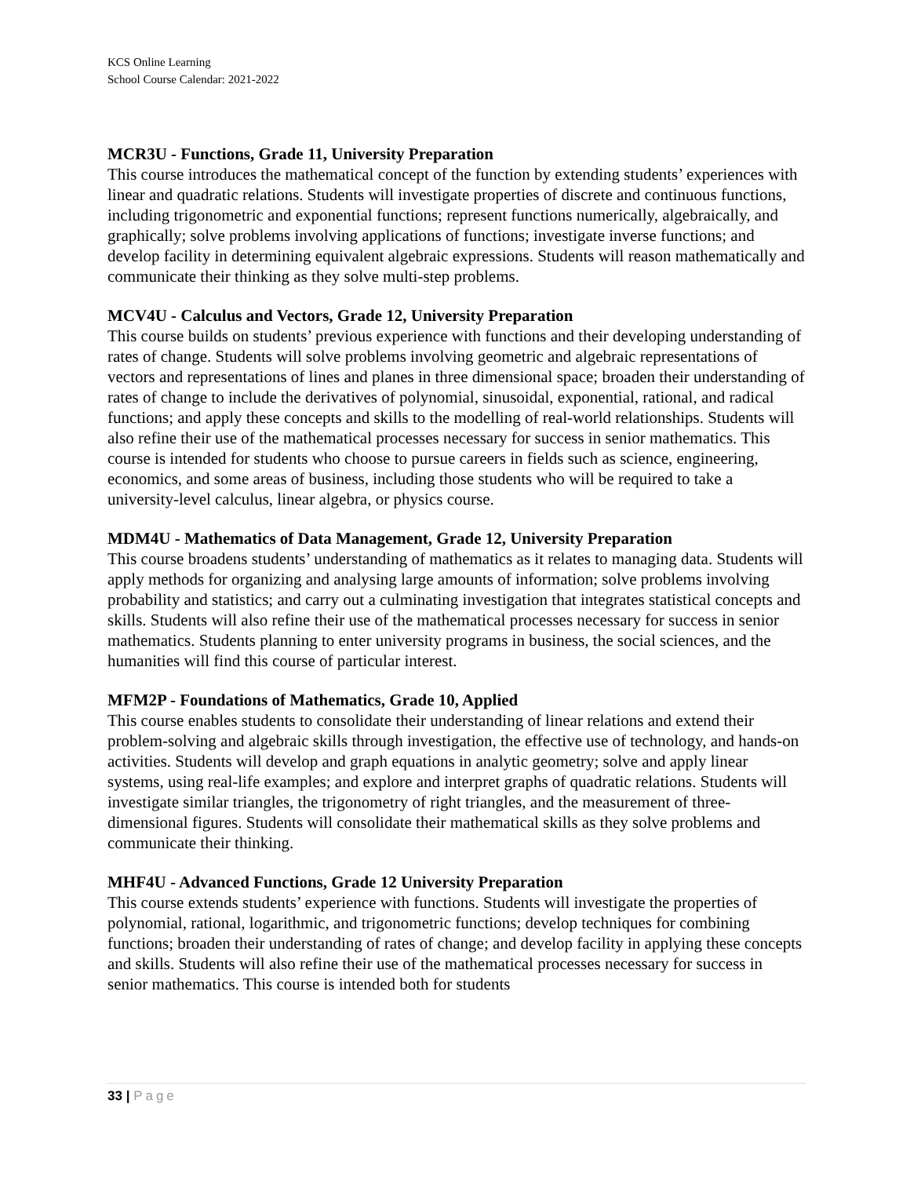KCS Online Learning
School Course Calendar: 2021-2022
MCR3U - Functions, Grade 11, University Preparation
This course introduces the mathematical concept of the function by extending students’ experiences with linear and quadratic relations. Students will investigate properties of discrete and continuous functions, including trigonometric and exponential functions; represent functions numerically, algebraically, and graphically; solve problems involving applications of functions; investigate inverse functions; and develop facility in determining equivalent algebraic expressions. Students will reason mathematically and communicate their thinking as they solve multi-step problems.
MCV4U - Calculus and Vectors, Grade 12, University Preparation
This course builds on students’ previous experience with functions and their developing understanding of rates of change. Students will solve problems involving geometric and algebraic representations of vectors and representations of lines and planes in three dimensional space; broaden their understanding of rates of change to include the derivatives of polynomial, sinusoidal, exponential, rational, and radical functions; and apply these concepts and skills to the modelling of real-world relationships. Students will also refine their use of the mathematical processes necessary for success in senior mathematics. This course is intended for students who choose to pursue careers in fields such as science, engineering, economics, and some areas of business, including those students who will be required to take a university-level calculus, linear algebra, or physics course.
MDM4U - Mathematics of Data Management, Grade 12, University Preparation
This course broadens students’ understanding of mathematics as it relates to managing data. Students will apply methods for organizing and analysing large amounts of information; solve problems involving probability and statistics; and carry out a culminating investigation that integrates statistical concepts and skills. Students will also refine their use of the mathematical processes necessary for success in senior mathematics. Students planning to enter university programs in business, the social sciences, and the humanities will find this course of particular interest.
MFM2P - Foundations of Mathematics, Grade 10, Applied
This course enables students to consolidate their understanding of linear relations and extend their problem-solving and algebraic skills through investigation, the effective use of technology, and hands-on activities. Students will develop and graph equations in analytic geometry; solve and apply linear systems, using real-life examples; and explore and interpret graphs of quadratic relations. Students will investigate similar triangles, the trigonometry of right triangles, and the measurement of three-dimensional figures. Students will consolidate their mathematical skills as they solve problems and communicate their thinking.
MHF4U - Advanced Functions, Grade 12 University Preparation
This course extends students’ experience with functions. Students will investigate the properties of polynomial, rational, logarithmic, and trigonometric functions; develop techniques for combining functions; broaden their understanding of rates of change; and develop facility in applying these concepts and skills. Students will also refine their use of the mathematical processes necessary for success in senior mathematics. This course is intended both for students
33 | Page